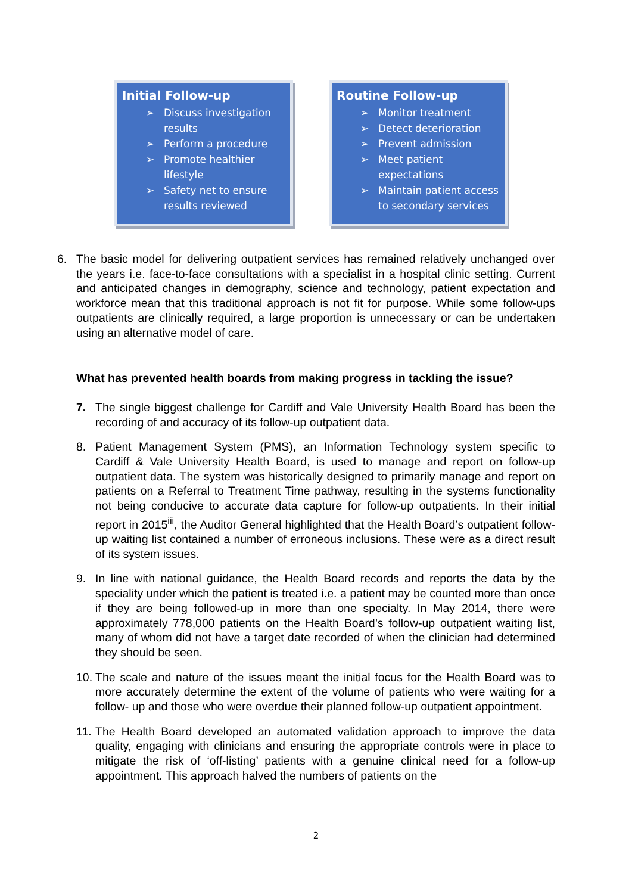Initial Follow-up
➢ Discuss investigation results
➢ Perform a procedure
➢ Promote healthier lifestyle
➢ Safety net to ensure results reviewed
Routine Follow-up
➢ Monitor treatment
➢ Detect deterioration
➢ Prevent admission
➢ Meet patient expectations
➢ Maintain patient access to secondary services
6. The basic model for delivering outpatient services has remained relatively unchanged over the years i.e. face-to-face consultations with a specialist in a hospital clinic setting. Current and anticipated changes in demography, science and technology, patient expectation and workforce mean that this traditional approach is not fit for purpose. While some follow-ups outpatients are clinically required, a large proportion is unnecessary or can be undertaken using an alternative model of care.
What has prevented health boards from making progress in tackling the issue?
7. The single biggest challenge for Cardiff and Vale University Health Board has been the recording of and accuracy of its follow-up outpatient data.
8. Patient Management System (PMS), an Information Technology system specific to Cardiff & Vale University Health Board, is used to manage and report on follow-up outpatient data. The system was historically designed to primarily manage and report on patients on a Referral to Treatment Time pathway, resulting in the systems functionality not being conducive to accurate data capture for follow-up outpatients. In their initial report in 2015<sup>iii</sup>, the Auditor General highlighted that the Health Board’s outpatient follow-up waiting list contained a number of erroneous inclusions. These were as a direct result of its system issues.
9. In line with national guidance, the Health Board records and reports the data by the speciality under which the patient is treated i.e. a patient may be counted more than once if they are being followed-up in more than one specialty. In May 2014, there were approximately 778,000 patients on the Health Board’s follow-up outpatient waiting list, many of whom did not have a target date recorded of when the clinician had determined they should be seen.
10.
The scale and nature of the issues meant the initial focus for the Health Board was to more accurately determine the extent of the volume of patients who were waiting for a follow- up and those who were overdue their planned follow-up outpatient appointment.
11.
The Health Board developed an automated validation approach to improve the data quality, engaging with clinicians and ensuring the appropriate controls were in place to mitigate the risk of ‘off-listing’ patients with a genuine clinical need for a follow-up appointment. This approach halved the numbers of patients on the
2